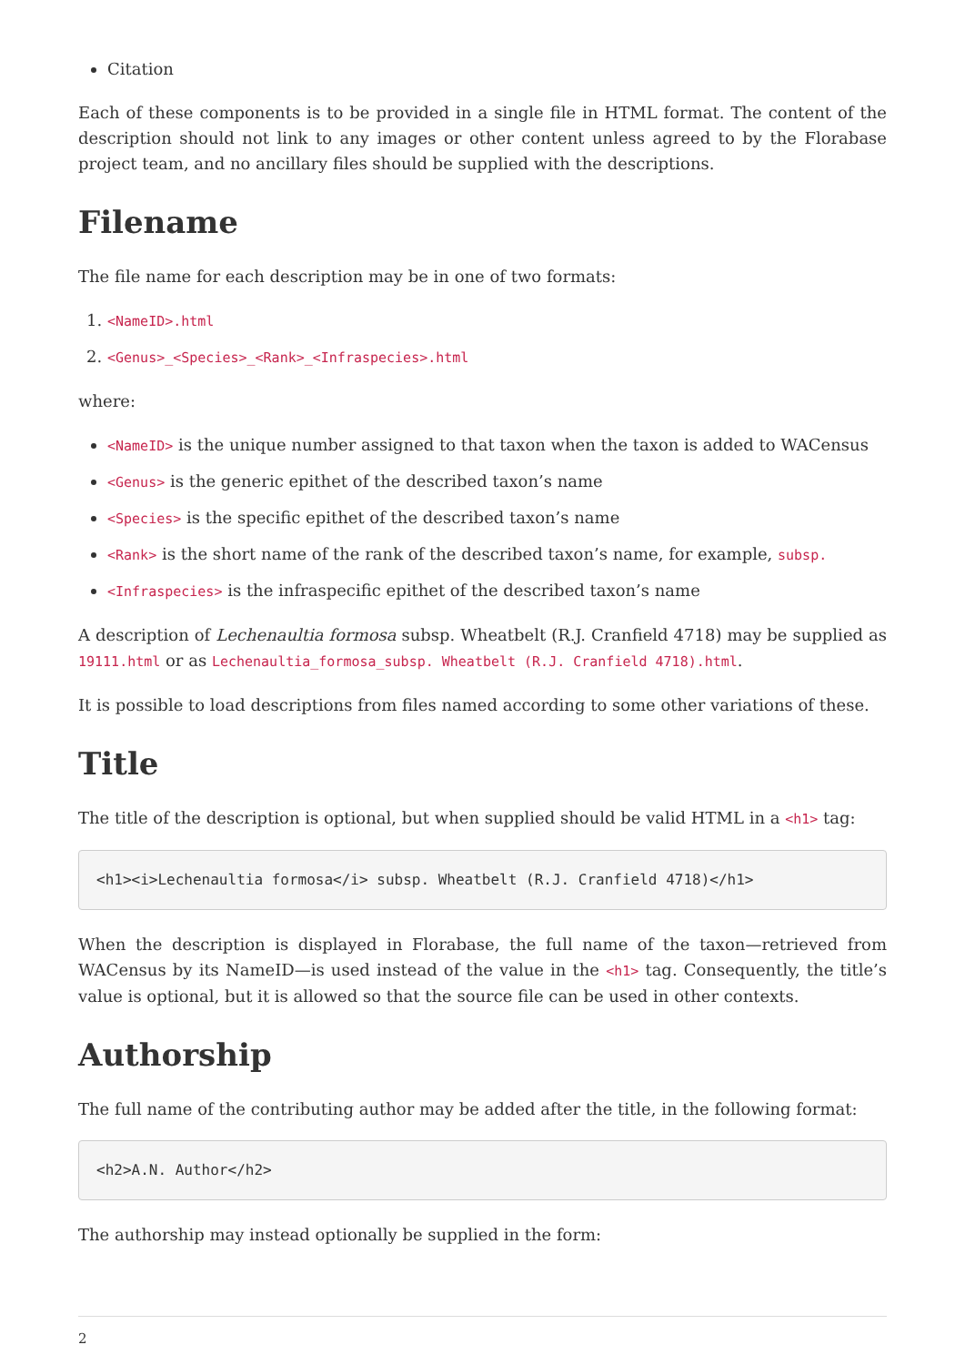Citation
Each of these components is to be provided in a single file in HTML format. The content of the description should not link to any images or other content unless agreed to by the Florabase project team, and no ancillary files should be supplied with the descriptions.
Filename
The file name for each description may be in one of two formats:
1. <NameID>.html
2. <Genus>_<Species>_<Rank>_<Infraspecies>.html
where:
<NameID> is the unique number assigned to that taxon when the taxon is added to WACensus
<Genus> is the generic epithet of the described taxon’s name
<Species> is the specific epithet of the described taxon’s name
<Rank> is the short name of the rank of the described taxon’s name, for example, subsp.
<Infraspecies> is the infraspecific epithet of the described taxon’s name
A description of Lechenaultia formosa subsp. Wheatbelt (R.J. Cranfield 4718) may be supplied as 19111.html or as Lechenaultia_formosa_subsp. Wheatbelt (R.J. Cranfield 4718).html.
It is possible to load descriptions from files named according to some other variations of these.
Title
The title of the description is optional, but when supplied should be valid HTML in a <h1> tag:
<h1><i>Lechenaultia formosa</i> subsp. Wheatbelt (R.J. Cranfield 4718)</h1>
When the description is displayed in Florabase, the full name of the taxon—retrieved from WACensus by its NameID—is used instead of the value in the <h1> tag. Consequently, the title’s value is optional, but it is allowed so that the source file can be used in other contexts.
Authorship
The full name of the contributing author may be added after the title, in the following format:
<h2>A.N. Author</h2>
The authorship may instead optionally be supplied in the form:
2